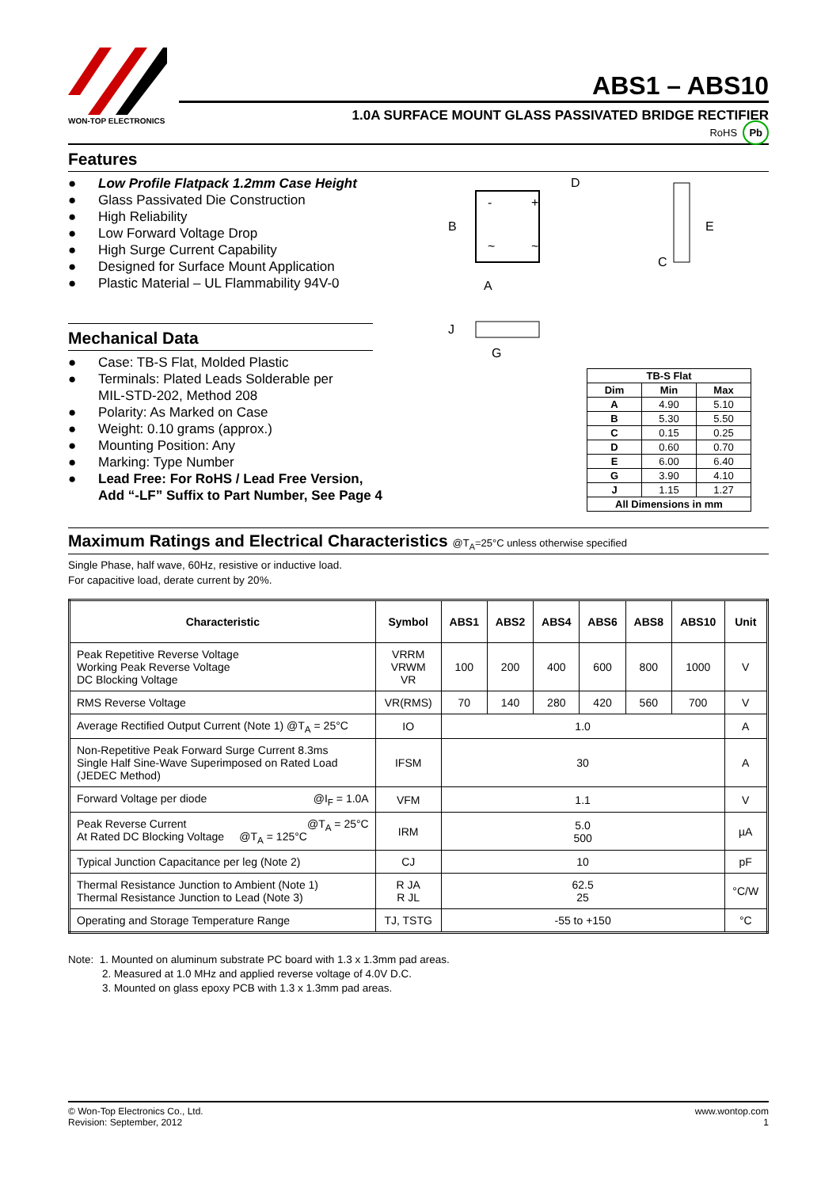WON-TOP ELECTRONICS
ABS1 – ABS10
1.0A SURFACE MOUNT GLASS PASSIVATED BRIDGE RECTIFIER
RoHS Pb
Features
● Low Profile Flatpack 1.2mm Case Height
● Glass Passivated Die Construction
● High Reliability
● Low Forward Voltage Drop
● High Surge Current Capability
● Designed for Surface Mount Application
● Plastic Material – UL Flammability 94V-0
Mechanical Data
● Case: TB-S Flat, Molded Plastic
● Terminals: Plated Leads Solderable per
MIL-STD-202, Method 208
● Polarity: As Marked on Case
● Weight: 0.10 grams (approx.)
● Mounting Position: Any
● Marking: Type Number
● Lead Free: For RoHS / Lead Free Version,
Add “-LF” Suffix to Part Number, See Page 4
-
+
~
~
B
A
D
E
C
J
G
| TB-S Flat | | |
| --- | --- | --- |
| Dim | Min | Max |
| A | 4.90 | 5.10 |
| B | 5.30 | 5.50 |
| C | 0.15 | 0.25 |
| D | 0.60 | 0.70 |
| E | 6.00 | 6.40 |
| G | 3.90 | 4.10 |
| J | 1.15 | 1.27 |
| All Dimensions in mm | | |
Maximum Ratings and Electrical Characteristics @T<sub>A</sub>=25°C unless otherwise specified
Single Phase, half wave, 60Hz, resistive or inductive load.
For capacitive load, derate current by 20%.
| Characteristic | Symbol | ABS1 | ABS2 | ABS4 | ABS6 | ABS8 | ABS10 | Unit |
| --- | --- | --- | --- | --- | --- | --- | --- | --- |
| Peak Repetitive Reverse Voltage Working Peak Reverse Voltage DC Blocking Voltage | VRRM VRWM VR | 100 | 200 | 400 | 600 | 800 | 1000 | V |
| RMS Reverse Voltage | VR(RMS) | 70 | 140 | 280 | 420 | 560 | 700 | V |
| Average Rectified Output Current (Note 1) @T<sub>A</sub> = 25°C | IO | 1.0 | | | | | | A |
| Non-Repetitive Peak Forward Surge Current 8.3ms Single Half Sine-Wave Superimposed on Rated Load (JEDEC Method) | IFSM | 30 | | | | | | A |
| Forward Voltage per diode @I<sub>F</sub> = 1.0A | VFM | 1.1 | | | | | | V |
| Peak Reverse Current @T<sub>A</sub> = 25°C At Rated DC Blocking Voltage @T<sub>A</sub> = 125°C | IRM | 5.0 500 | | | | | | µA |
| Typical Junction Capacitance per leg (Note 2) | CJ | 10 | | | | | | pF |
| Thermal Resistance Junction to Ambient (Note 1) Thermal Resistance Junction to Lead (Note 3) | R JA R JL | 62.5 25 | | | | | | °C/W |
| Operating and Storage Temperature Range | TJ, TSTG | -55 to +150 | | | | | | °C |
Note: 1. Mounted on aluminum substrate PC board with 1.3 x 1.3mm pad areas.
2. Measured at 1.0 MHz and applied reverse voltage of 4.0V D.C.
3. Mounted on glass epoxy PCB with 1.3 x 1.3mm pad areas.
© Won-Top Electronics Co., Ltd.
Revision: September, 2012
www.wontop.com
1